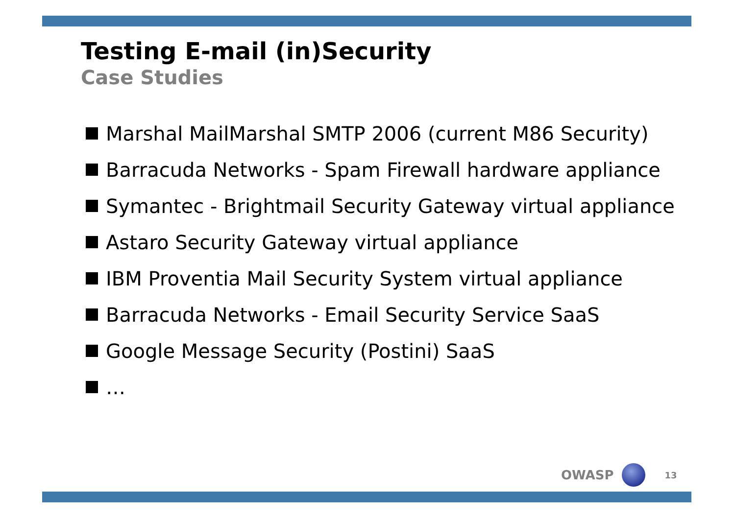Testing E-mail (in)Security
Case Studies
Marshal MailMarshal SMTP 2006 (current M86 Security)
Barracuda Networks - Spam Firewall hardware appliance
Symantec - Brightmail Security Gateway virtual appliance
Astaro Security Gateway virtual appliance
IBM Proventia Mail Security System virtual appliance
Barracuda Networks - Email Security Service SaaS
Google Message Security (Postini) SaaS
…
OWASP
13